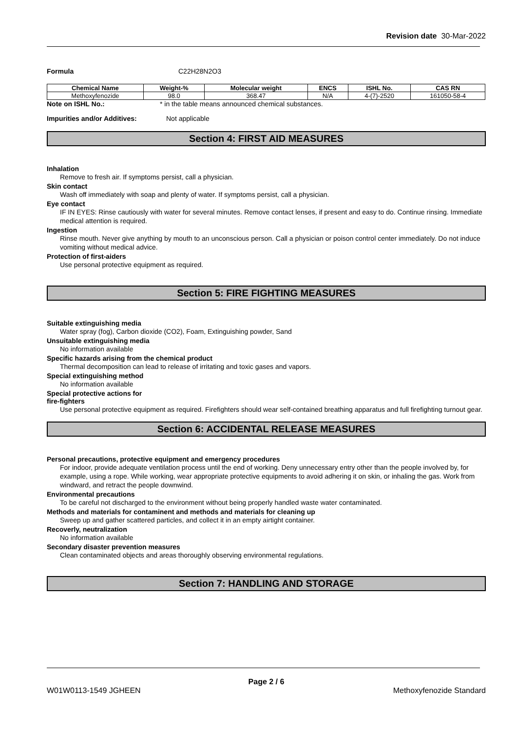Revision date 30-Mar-2022
Formula C22H28N2O3
| Chemical Name | Weight-% | Molecular weight | ENCS | ISHL No. | CAS RN |
| --- | --- | --- | --- | --- | --- |
| Methoxyfenozide | 98.0 | 368.47 | N/A | 4-(7)-2520 | 161050-58-4 |
Note on ISHL No.: * in the table means announced chemical substances.
Impurities and/or Additives: Not applicable
Section 4: FIRST AID MEASURES
Inhalation
Remove to fresh air. If symptoms persist, call a physician.
Skin contact
Wash off immediately with soap and plenty of water. If symptoms persist, call a physician.
Eye contact
IF IN EYES: Rinse cautiously with water for several minutes. Remove contact lenses, if present and easy to do. Continue rinsing. Immediate medical attention is required.
Ingestion
Rinse mouth. Never give anything by mouth to an unconscious person. Call a physician or poison control center immediately. Do not induce vomiting without medical advice.
Protection of first-aiders
Use personal protective equipment as required.
Section 5: FIRE FIGHTING MEASURES
Suitable extinguishing media
Water spray (fog), Carbon dioxide (CO2), Foam, Extinguishing powder, Sand
Unsuitable extinguishing media
No information available
Specific hazards arising from the chemical product
Thermal decomposition can lead to release of irritating and toxic gases and vapors.
Special extinguishing method
No information available
Special protective actions for
fire-fighters
Use personal protective equipment as required. Firefighters should wear self-contained breathing apparatus and full firefighting turnout gear.
Section 6: ACCIDENTAL RELEASE MEASURES
Personal precautions, protective equipment and emergency procedures
For indoor, provide adequate ventilation process until the end of working. Deny unnecessary entry other than the people involved by, for example, using a rope. While working, wear appropriate protective equipments to avoid adhering it on skin, or inhaling the gas. Work from windward, and retract the people downwind.
Environmental precautions
To be careful not discharged to the environment without being properly handled waste water contaminated.
Methods and materials for contaminent and methods and materials for cleaning up
Sweep up and gather scattered particles, and collect it in an empty airtight container.
Recoverly, neutralization
No information available
Secondary disaster prevention measures
Clean contaminated objects and areas thoroughly observing environmental regulations.
Section 7: HANDLING AND STORAGE
Page 2 / 6
W01W0113-1549 JGHEEN Methoxyfenozide Standard